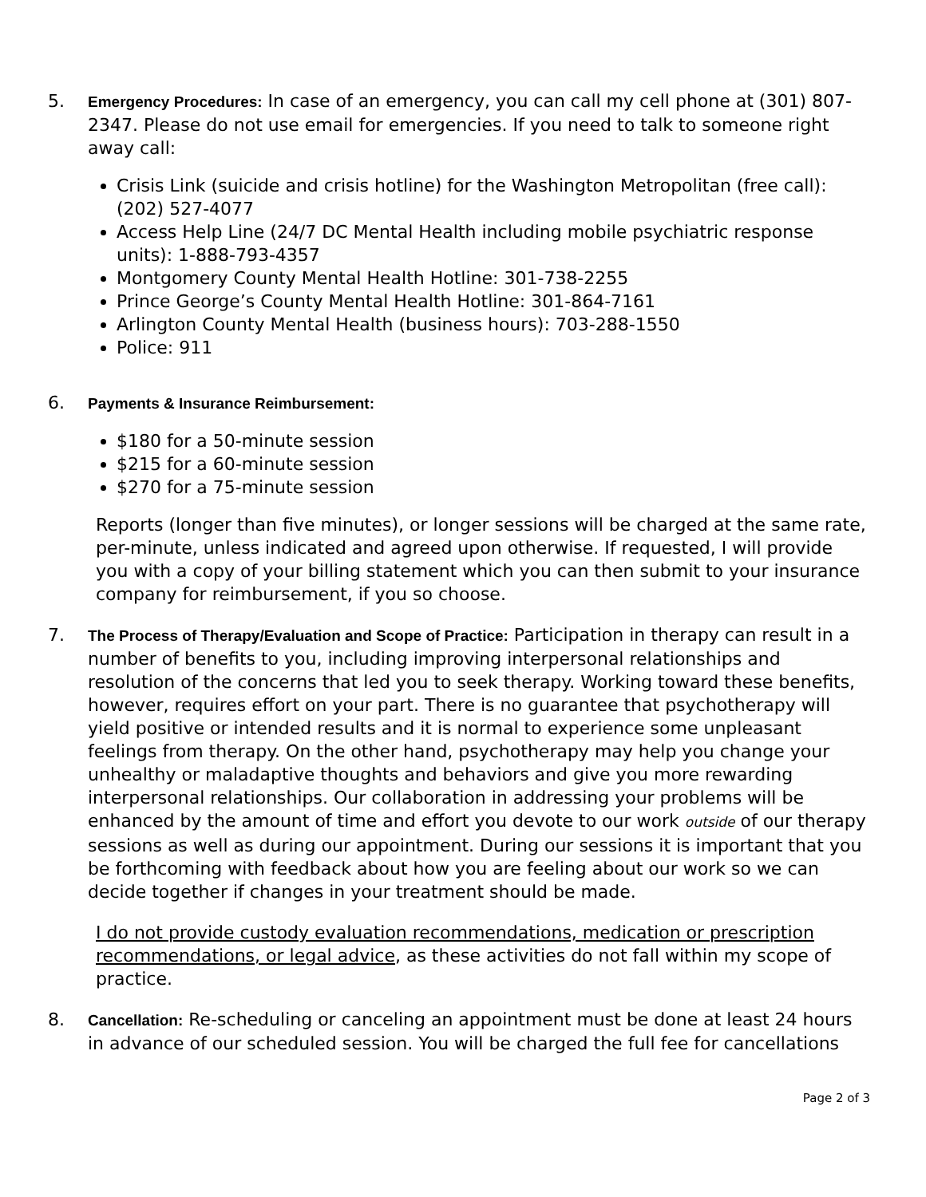5.
Emergency Procedures: In case of an emergency, you can call my cell phone at (301) 807-2347. Please do not use email for emergencies. If you need to talk to someone right away call:
Crisis Link (suicide and crisis hotline) for the Washington Metropolitan (free call): (202) 527-4077
Access Help Line (24/7 DC Mental Health including mobile psychiatric response units): 1-888-793-4357
Montgomery County Mental Health Hotline: 301-738-2255
Prince George’s County Mental Health Hotline: 301-864-7161
Arlington County Mental Health (business hours): 703-288-1550
Police: 911
6.
Payments & Insurance Reimbursement:
$180 for a 50-minute session
$215 for a 60-minute session
$270 for a 75-minute session
Reports (longer than five minutes), or longer sessions will be charged at the same rate, per-minute, unless indicated and agreed upon otherwise. If requested, I will provide you with a copy of your billing statement which you can then submit to your insurance company for reimbursement, if you so choose.
7.
The Process of Therapy/Evaluation and Scope of Practice: Participation in therapy can result in a number of benefits to you, including improving interpersonal relationships and resolution of the concerns that led you to seek therapy. Working toward these benefits, however, requires effort on your part. There is no guarantee that psychotherapy will yield positive or intended results and it is normal to experience some unpleasant feelings from therapy. On the other hand, psychotherapy may help you change your unhealthy or maladaptive thoughts and behaviors and give you more rewarding interpersonal relationships. Our collaboration in addressing your problems will be enhanced by the amount of time and effort you devote to our work outside of our therapy sessions as well as during our appointment. During our sessions it is important that you be forthcoming with feedback about how you are feeling about our work so we can decide together if changes in your treatment should be made.
I do not provide custody evaluation recommendations, medication or prescription recommendations, or legal advice, as these activities do not fall within my scope of practice.
8.
Cancellation: Re-scheduling or canceling an appointment must be done at least 24 hours in advance of our scheduled session. You will be charged the full fee for cancellations
Page 2 of 3